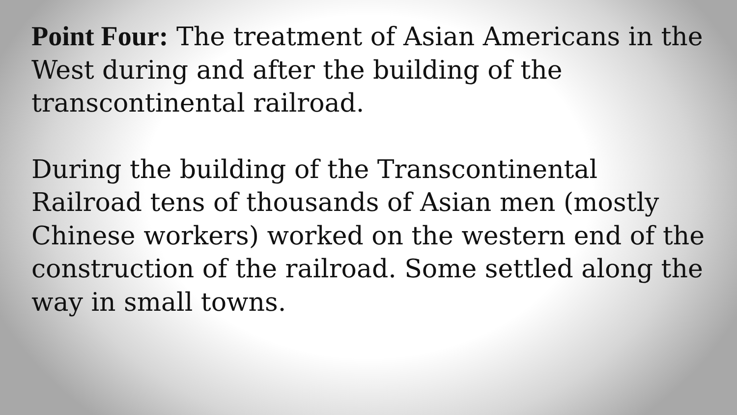Point Four: The treatment of Asian Americans in the West during and after the building of the transcontinental railroad.
During the building of the Transcontinental Railroad tens of thousands of Asian men (mostly Chinese workers) worked on the western end of the construction of the railroad. Some settled along the way in small towns.